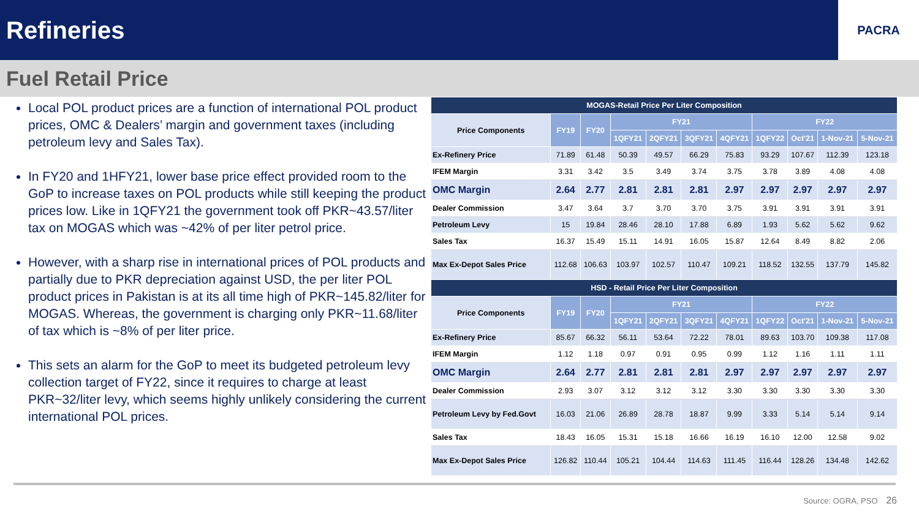Refineries
PACRA
Fuel Retail Price
Local POL product prices are a function of international POL product prices, OMC & Dealers’ margin and government taxes (including petroleum levy and Sales Tax).
In FY20 and 1HFY21, lower base price effect provided room to the GoP to increase taxes on POL products while still keeping the product prices low. Like in 1QFY21 the government took off PKR~43.57/liter tax on MOGAS which was ~42% of per liter petrol price.
However, with a sharp rise in international prices of POL products and partially due to PKR depreciation against USD, the per liter POL product prices in Pakistan is at its all time high of PKR~145.82/liter for MOGAS. Whereas, the government is charging only PKR~11.68/liter of tax which is ~8% of per liter price.
This sets an alarm for the GoP to meet its budgeted petroleum levy collection target of FY22, since it requires to charge at least PKR~32/liter levy, which seems highly unlikely considering the current international POL prices.
| MOGAS-Retail Price Per Liter Composition | | | | | | | | | | |
| --- | --- | --- | --- | --- | --- | --- | --- | --- | --- | --- |
| Price Components | FY19 | FY20 | FY21 | | | | FY22 | | | |
| | | | 1QFY21 | 2QFY21 | 3QFY21 | 4QFY21 | 1QFY22 | Oct'21 | 1-Nov-21 | 5-Nov-21 |
| Ex-Refinery Price | 71.89 | 61.48 | 50.39 | 49.57 | 66.29 | 75.83 | 93.29 | 107.67 | 112.39 | 123.18 |
| IFEM Margin | 3.31 | 3.42 | 3.5 | 3.49 | 3.74 | 3.75 | 3.78 | 3.89 | 4.08 | 4.08 |
| OMC Margin | 2.64 | 2.77 | 2.81 | 2.81 | 2.81 | 2.97 | 2.97 | 2.97 | 2.97 | 2.97 |
| Dealer Commission | 3.47 | 3.64 | 3.7 | 3.70 | 3.70 | 3.75 | 3.91 | 3.91 | 3.91 | 3.91 |
| Petroleum Levy | 15 | 19.84 | 28.46 | 28.10 | 17.88 | 6.89 | 1.93 | 5.62 | 5.62 | 9.62 |
| Sales Tax | 16.37 | 15.49 | 15.11 | 14.91 | 16.05 | 15.87 | 12.64 | 8.49 | 8.82 | 2.06 |
| Max Ex-Depot Sales Price | 112.68 | 106.63 | 103.97 | 102.57 | 110.47 | 109.21 | 118.52 | 132.55 | 137.79 | 145.82 |
| HSD - Retail Price Per Liter Composition | | | | | | | | | | |
| Price Components | FY19 | FY20 | FY21 | | | | FY22 | | | |
| | | | 1QFY21 | 2QFY21 | 3QFY21 | 4QFY21 | 1QFY22 | Oct'21 | 1-Nov-21 | 5-Nov-21 |
| Ex-Refinery Price | 85.67 | 66.32 | 56.11 | 53.64 | 72.22 | 78.01 | 89.63 | 103.70 | 109.38 | 117.08 |
| IFEM Margin | 1.12 | 1.18 | 0.97 | 0.91 | 0.95 | 0.99 | 1.12 | 1.16 | 1.11 | 1.11 |
| OMC Margin | 2.64 | 2.77 | 2.81 | 2.81 | 2.81 | 2.97 | 2.97 | 2.97 | 2.97 | 2.97 |
| Dealer Commission | 2.93 | 3.07 | 3.12 | 3.12 | 3.12 | 3.30 | 3.30 | 3.30 | 3.30 | 3.30 |
| Petroleum Levy by Fed.Govt | 16.03 | 21.06 | 26.89 | 28.78 | 18.87 | 9.99 | 3.33 | 5.14 | 5.14 | 9.14 |
| Sales Tax | 18.43 | 16.05 | 15.31 | 15.18 | 16.66 | 16.19 | 16.10 | 12.00 | 12.58 | 9.02 |
| Max Ex-Depot Sales Price | 126.82 | 110.44 | 105.21 | 104.44 | 114.63 | 111.45 | 116.44 | 128.26 | 134.48 | 142.62 |
Source: OGRA, PSO 26